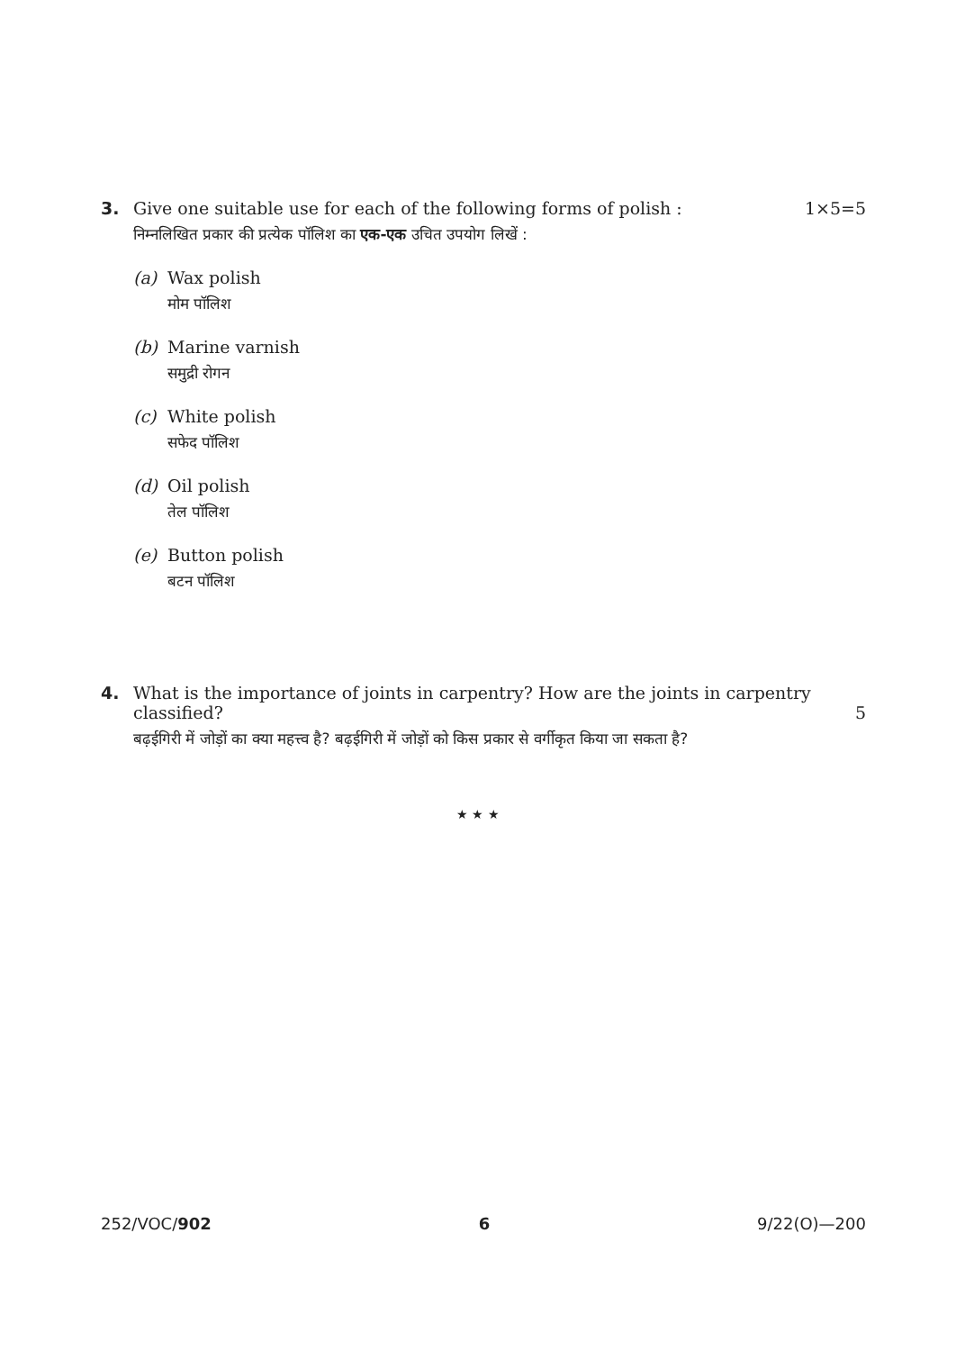3. Give one suitable use for each of the following forms of polish :
1×5=5
निम्नलिखित प्रकार की प्रत्येक पॉलिश का एक-एक उचित उपयोग लिखें :
(a) Wax polish
मोम पॉलिश
(b) Marine varnish
समुद्री रोगन
(c) White polish
सफेद पॉलिश
(d) Oil polish
तेल पॉलिश
(e) Button polish
बटन पॉलिश
4. What is the importance of joints in carpentry? How are the joints in carpentry
classified? 5
बढ़ईगिरी में जोड़ों का क्या महत्त्व है? बढ़ईगिरी में जोड़ों को किस प्रकार से वर्गीकृत किया जा सकता है?
★ ★ ★
252/VOC/902 6 9/22(O)—200